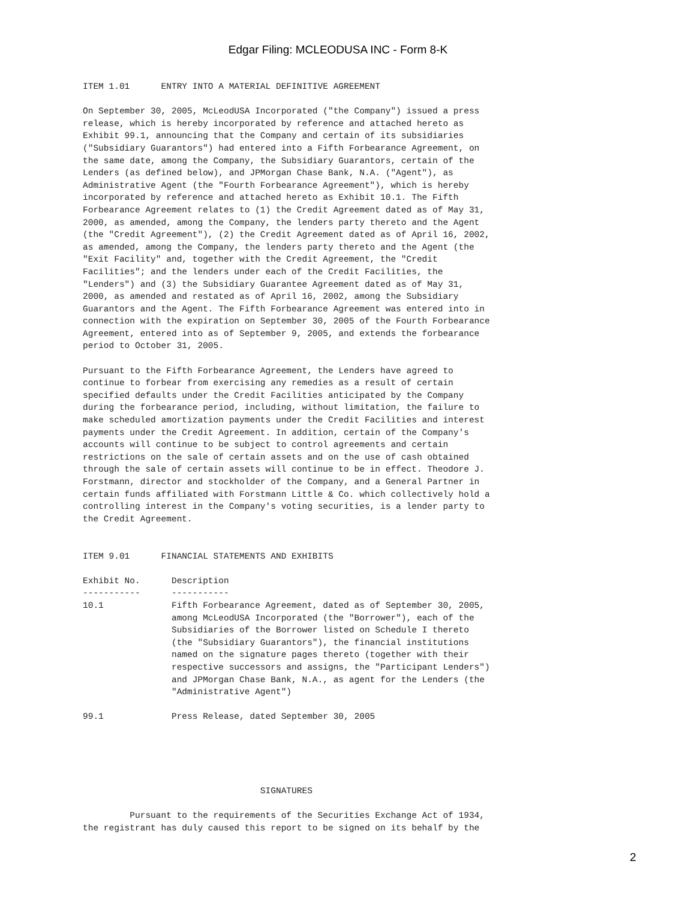Edgar Filing: MCLEODUSA INC - Form 8-K
ITEM 1.01      ENTRY INTO A MATERIAL DEFINITIVE AGREEMENT

On September 30, 2005, McLeodUSA Incorporated ("the Company") issued a press
release, which is hereby incorporated by reference and attached hereto as
Exhibit 99.1, announcing that the Company and certain of its subsidiaries
("Subsidiary Guarantors") had entered into a Fifth Forbearance Agreement, on
the same date, among the Company, the Subsidiary Guarantors, certain of the
Lenders (as defined below), and JPMorgan Chase Bank, N.A. ("Agent"), as
Administrative Agent (the "Fourth Forbearance Agreement"), which is hereby
incorporated by reference and attached hereto as Exhibit 10.1. The Fifth
Forbearance Agreement relates to (1) the Credit Agreement dated as of May 31,
2000, as amended, among the Company, the lenders party thereto and the Agent
(the "Credit Agreement"), (2) the Credit Agreement dated as of April 16, 2002,
as amended, among the Company, the lenders party thereto and the Agent (the
"Exit Facility" and, together with the Credit Agreement, the "Credit
Facilities"; and the lenders under each of the Credit Facilities, the
"Lenders") and (3) the Subsidiary Guarantee Agreement dated as of May 31,
2000, as amended and restated as of April 16, 2002, among the Subsidiary
Guarantors and the Agent. The Fifth Forbearance Agreement was entered into in
connection with the expiration on September 30, 2005 of the Fourth Forbearance
Agreement, entered into as of September 9, 2005, and extends the forbearance
period to October 31, 2005.

Pursuant to the Fifth Forbearance Agreement, the Lenders have agreed to
continue to forbear from exercising any remedies as a result of certain
specified defaults under the Credit Facilities anticipated by the Company
during the forbearance period, including, without limitation, the failure to
make scheduled amortization payments under the Credit Facilities and interest
payments under the Credit Agreement. In addition, certain of the Company's
accounts will continue to be subject to control agreements and certain
restrictions on the sale of certain assets and on the use of cash obtained
through the sale of certain assets will continue to be in effect. Theodore J.
Forstmann, director and stockholder of the Company, and a General Partner in
certain funds affiliated with Forstmann Little & Co. which collectively hold a
controlling interest in the Company's voting securities, is a lender party to
the Credit Agreement.


ITEM 9.01      FINANCIAL STATEMENTS AND EXHIBITS

Exhibit No.      Description
-----------      -----------
10.1             Fifth Forbearance Agreement, dated as of September 30, 2005,
                 among McLeodUSA Incorporated (the "Borrower"), each of the
                 Subsidiaries of the Borrower listed on Schedule I thereto
                 (the "Subsidiary Guarantors"), the financial institutions
                 named on the signature pages thereto (together with their
                 respective successors and assigns, the "Participant Lenders")
                 and JPMorgan Chase Bank, N.A., as agent for the Lenders (the
                 "Administrative Agent")

99.1             Press Release, dated September 30, 2005





                                  SIGNATURES

         Pursuant to the requirements of the Securities Exchange Act of 1934,
the registrant has duly caused this report to be signed on its behalf by the
2